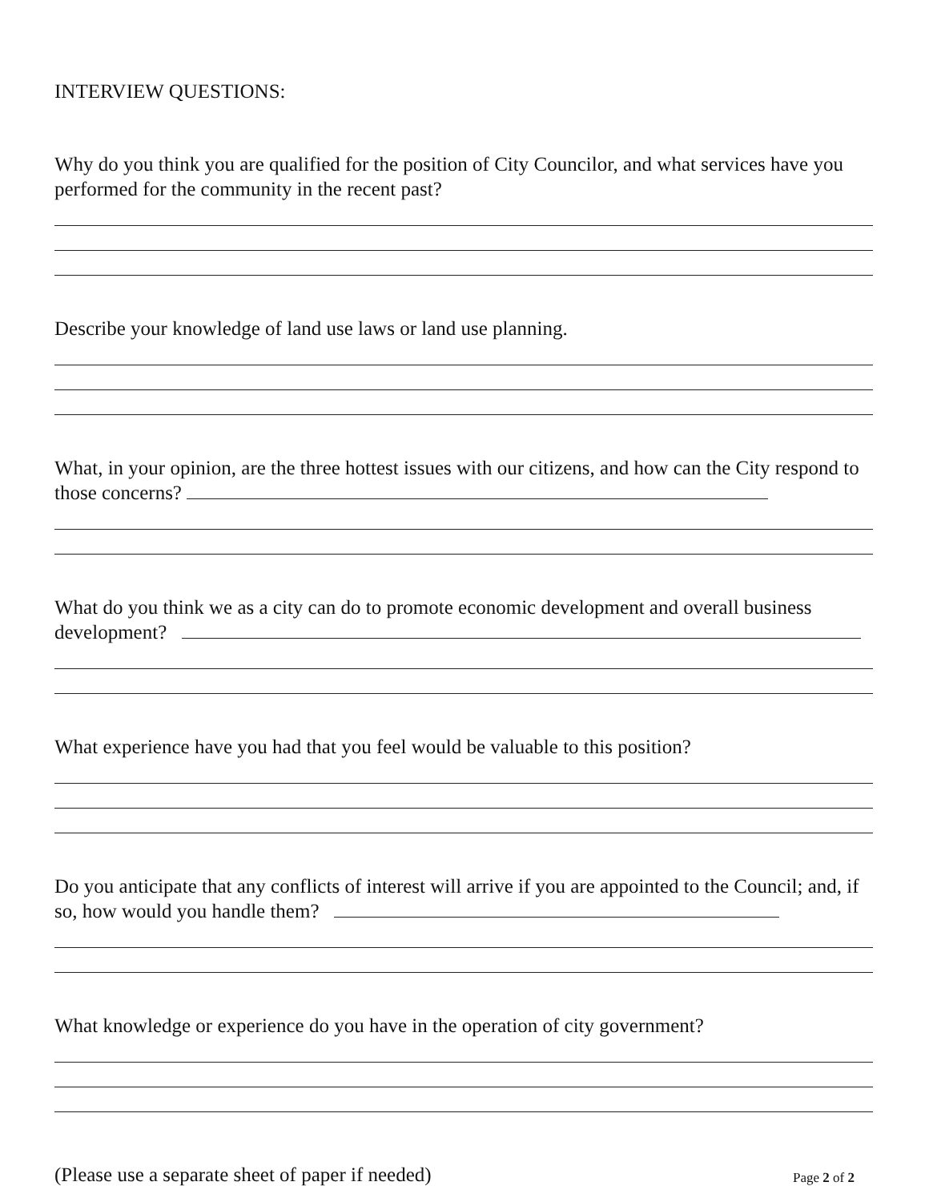INTERVIEW QUESTIONS:
Why do you think you are qualified for the position of City Councilor, and what services have you performed for the community in the recent past?
Describe your knowledge of land use laws or land use planning.
What, in your opinion, are the three hottest issues with our citizens, and how can the City respond to those concerns?
What do you think we as a city can do to promote economic development and overall business development?
What experience have you had that you feel would be valuable to this position?
Do you anticipate that any conflicts of interest will arrive if you are appointed to the Council; and, if so, how would you handle them?
What knowledge or experience do you have in the operation of city government?
(Please use a separate sheet of paper if needed)
Page 2 of 2